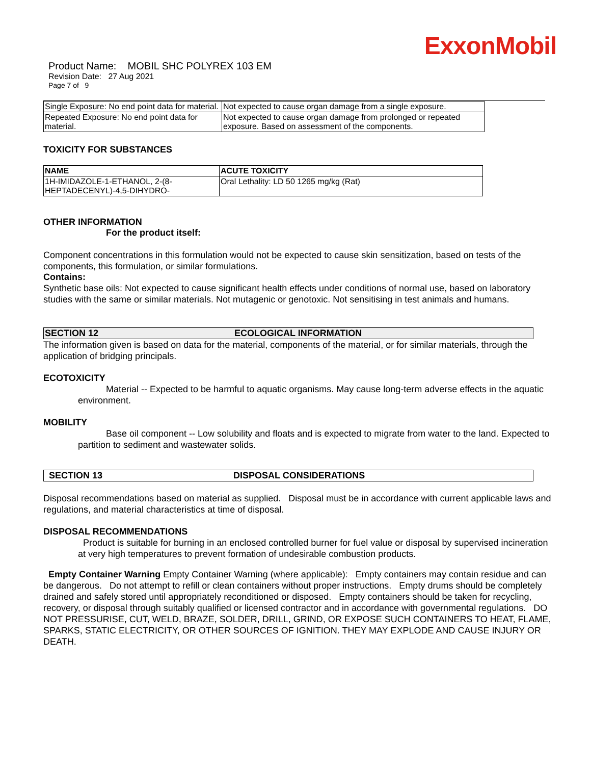ExxonMobil
Product Name: MOBIL SHC POLYREX 103 EM
Revision Date: 27 Aug 2021
Page 7 of 9
| Single Exposure: No end point data for material. | Not expected to cause organ damage from a single exposure. |
| Repeated Exposure: No end point data for material. | Not expected to cause organ damage from prolonged or repeated exposure. Based on assessment of the components. |
TOXICITY FOR SUBSTANCES
| NAME | ACUTE TOXICITY |
| --- | --- |
| 1H-IMIDAZOLE-1-ETHANOL, 2-(8-HEPTADECENYL)-4,5-DIHYDRO- | Oral Lethality: LD 50 1265 mg/kg (Rat) |
OTHER INFORMATION
For the product itself:
Component concentrations in this formulation would not be expected to cause skin sensitization, based on tests of the components, this formulation, or similar formulations.
Contains:
Synthetic base oils: Not expected to cause significant health effects under conditions of normal use, based on laboratory studies with the same or similar materials. Not mutagenic or genotoxic. Not sensitising in test animals and humans.
SECTION 12 ECOLOGICAL INFORMATION
The information given is based on data for the material, components of the material, or for similar materials, through the application of bridging principals.
ECOTOXICITY
Material -- Expected to be harmful to aquatic organisms. May cause long-term adverse effects in the aquatic environment.
MOBILITY
Base oil component -- Low solubility and floats and is expected to migrate from water to the land. Expected to partition to sediment and wastewater solids.
SECTION 13 DISPOSAL CONSIDERATIONS
Disposal recommendations based on material as supplied. Disposal must be in accordance with current applicable laws and regulations, and material characteristics at time of disposal.
DISPOSAL RECOMMENDATIONS
Product is suitable for burning in an enclosed controlled burner for fuel value or disposal by supervised incineration at very high temperatures to prevent formation of undesirable combustion products.
Empty Container Warning Empty Container Warning (where applicable): Empty containers may contain residue and can be dangerous. Do not attempt to refill or clean containers without proper instructions. Empty drums should be completely drained and safely stored until appropriately reconditioned or disposed. Empty containers should be taken for recycling, recovery, or disposal through suitably qualified or licensed contractor and in accordance with governmental regulations. DO NOT PRESSURISE, CUT, WELD, BRAZE, SOLDER, DRILL, GRIND, OR EXPOSE SUCH CONTAINERS TO HEAT, FLAME, SPARKS, STATIC ELECTRICITY, OR OTHER SOURCES OF IGNITION. THEY MAY EXPLODE AND CAUSE INJURY OR DEATH.